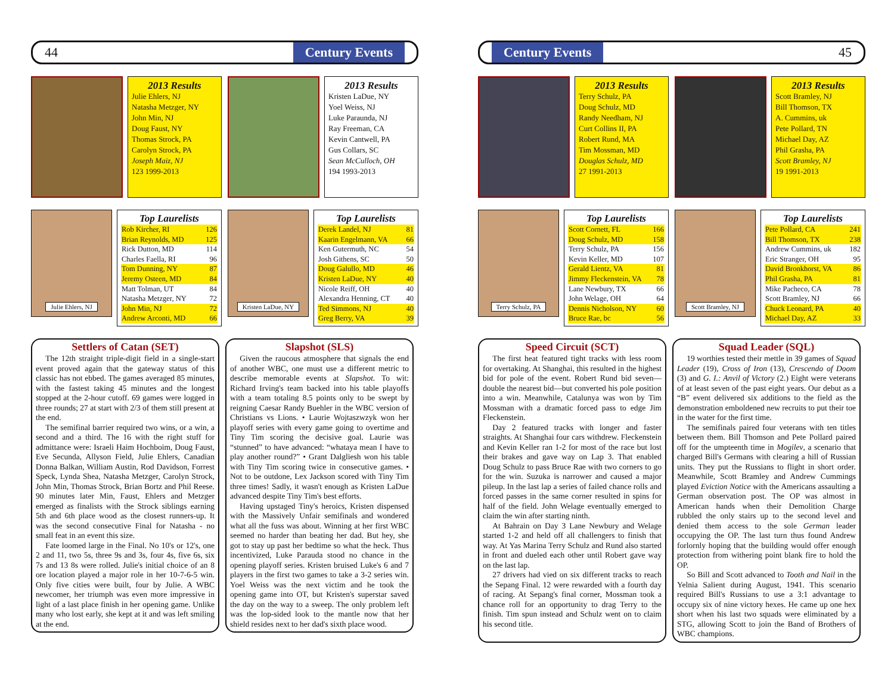44 Century Events
2013 Results
Julie Ehlers, NJ
Natasha Metzger, NY
John Min, NJ
Doug Faust, NY
Thomas Strock, PA
Carolyn Strock, PA
Joseph Maiz, NJ
123 1999-2013
2013 Results
Kristen LaDue, NY
Yoel Weiss, NJ
Luke Paraunda, NJ
Ray Freeman, CA
Kevin Cantwell, PA
Gus Collars, SC
Sean McCulloch, OH
194 1993-2013
Julie Ehlers, NJ
Top Laurelists
| Rob Kircher, RI | 126 |
| Brian Reynolds, MD | 125 |
| Rick Dutton, MD | 114 |
| Charles Faella, RI | 96 |
| Tom Dunning, NY | 87 |
| Jeremy Osteen, MD | 84 |
| Matt Tolman, UT | 84 |
| Natasha Metzger, NY | 72 |
| John Min, NJ | 72 |
| Andrew Arconti, MD | 66 |
Kristen LaDue, NY
Top Laurelists
| Derek Landel, NJ | 81 |
| Kaarin Engelmann, VA | 66 |
| Ken Gutermuth, NC | 54 |
| Josh Githens, SC | 50 |
| Doug Galullo, MD | 46 |
| Kristen LaDue, NY | 40 |
| Nicole Reiff, OH | 40 |
| Alexandra Henning, CT | 40 |
| Ted Simmons, NJ | 40 |
| Greg Berry, VA | 39 |
Settlers of Catan (SET)
The 12th straight triple-digit field in a single-start event proved again that the gateway status of this classic has not ebbed. The games averaged 85 minutes, with the fastest taking 45 minutes and the longest stopped at the 2-hour cutoff. 69 games were logged in three rounds; 27 at start with 2/3 of them still present at the end.
The semifinal barrier required two wins, or a win, a second and a third. The 16 with the right stuff for admittance were: Israeli Haim Hochboim, Doug Faust, Eve Secunda, Allyson Field, Julie Ehlers, Canadian Donna Balkan, William Austin, Rod Davidson, Forrest Speck, Lynda Shea, Natasha Metzger, Carolyn Strock, John Min, Thomas Strock, Brian Bortz and Phil Reese. 90 minutes later Min, Faust, Ehlers and Metzger emerged as finalists with the Strock siblings earning 5th and 6th place wood as the closest runners-up. It was the second consecutive Final for Natasha - no small feat in an event this size.
Fate loomed large in the Final. No 10's or 12's, one 2 and 11, two 5s, three 9s and 3s, four 4s, five 6s, six 7s and 13 8s were rolled. Julie's initial choice of an 8 ore location played a major role in her 10-7-6-5 win. Only five cities were built, four by Julie. A WBC newcomer, her triumph was even more impressive in light of a last place finish in her opening game. Unlike many who lost early, she kept at it and was left smiling at the end.
Slapshot (SLS)
Given the raucous atmosphere that signals the end of another WBC, one must use a different metric to describe memorable events at Slapshot. To wit: Richard Irving's team backed into his table playoffs with a team totaling 8.5 points only to be swept by reigning Caesar Randy Buehler in the WBC version of Christians vs Lions. • Laurie Wojtaszwzyk won her playoff series with every game going to overtime and Tiny Tim scoring the decisive goal. Laurie was “stunned” to have advanced: “whataya mean I have to play another round?” • Grant Dalgliesh won his table with Tiny Tim scoring twice in consecutive games. • Not to be outdone, Lex Jackson scored with Tiny Tim three times! Sadly, it wasn't enough as Kristen LaDue advanced despite Tiny Tim's best efforts.
Having upstaged Tiny's heroics, Kristen dispensed with the Massively Unfair semifinals and wondered what all the fuss was about. Winning at her first WBC seemed no harder than beating her dad. But hey, she got to stay up past her bedtime so what the heck. Thus incentivized, Luke Parauda stood no chance in the opening playoff series. Kristen bruised Luke's 6 and 7 players in the first two games to take a 3-2 series win. Yoel Weiss was the next victim and he took the opening game into OT, but Kristen's superstar saved the day on the way to a sweep. The only problem left was the lop-sided look to the mantle now that her shield resides next to her dad's sixth place wood.
Century Events 45
2013 Results
Terry Schulz, PA
Doug Schulz, MD
Randy Needham, NJ
Curt Collins II, PA
Robert Rund, MA
Tim Mossman, MD
Douglas Schulz, MD
27 1991-2013
2013 Results
Scott Bramley, NJ
Bill Thomson, TX
A. Cummins, uk
Pete Pollard, TN
Michael Day, AZ
Phil Grasha, PA
Scott Bramley, NJ
19 1991-2013
Terry Schulz, PA
Top Laurelists
| Scott Cornett, FL | 166 |
| Doug Schulz, MD | 158 |
| Terry Schulz, PA | 156 |
| Kevin Keller, MD | 107 |
| Gerald Lientz, VA | 81 |
| Jimmy Fleckenstein, VA | 78 |
| Lane Newbury, TX | 66 |
| John Welage, OH | 64 |
| Dennis Nicholson, NY | 60 |
| Bruce Rae, bc | 56 |
Scott Bramley, NJ
Top Laurelists
| Pete Pollard, CA | 241 |
| Bill Thomson, TX | 238 |
| Andrew Cummins, uk | 182 |
| Eric Stranger, OH | 95 |
| David Bronkhorst, VA | 86 |
| Phil Grasha, PA | 81 |
| Mike Pacheco, CA | 78 |
| Scott Bramley, NJ | 66 |
| Chuck Leonard, PA | 40 |
| Michael Day, AZ | 33 |
Speed Circuit (SCT)
The first heat featured tight tracks with less room for overtaking. At Shanghai, this resulted in the highest bid for pole of the event. Robert Rund bid seven—double the nearest bid—but converted his pole position into a win. Meanwhile, Catalunya was won by Tim Mossman with a dramatic forced pass to edge Jim Fleckenstein.
Day 2 featured tracks with longer and faster straights. At Shanghai four cars withdrew. Fleckenstein and Kevin Keller ran 1-2 for most of the race but lost their brakes and gave way on Lap 3. That enabled Doug Schulz to pass Bruce Rae with two corners to go for the win. Suzuka is narrower and caused a major pileup. In the last lap a series of failed chance rolls and forced passes in the same corner resulted in spins for half of the field. John Welage eventually emerged to claim the win after starting ninth.
At Bahrain on Day 3 Lane Newbury and Welage started 1-2 and held off all challengers to finish that way. At Yas Marina Terry Schulz and Rund also started in front and dueled each other until Robert gave way on the last lap.
27 drivers had vied on six different tracks to reach the Sepang Final. 12 were rewarded with a fourth day of racing. At Sepang's final corner, Mossman took a chance roll for an opportunity to drag Terry to the finish. Tim spun instead and Schulz went on to claim his second title.
Squad Leader (SQL)
19 worthies tested their mettle in 39 games of Squad Leader (19), Cross of Iron (13), Crescendo of Doom (3) and G. I.: Anvil of Victory (2.) Eight were veterans of at least seven of the past eight years. Our debut as a “B” event delivered six additions to the field as the demonstration emboldened new recruits to put their toe in the water for the first time.
The semifinals paired four veterans with ten titles between them. Bill Thomson and Pete Pollard paired off for the umpteenth time in Mogilev, a scenario that charged Bill's Germans with clearing a hill of Russian units. They put the Russians to flight in short order. Meanwhile, Scott Bramley and Andrew Cummings played Eviction Notice with the Americans assaulting a German observation post. The OP was almost in American hands when their Demolition Charge rubbled the only stairs up to the second level and denied them access to the sole German leader occupying the OP. The last turn thus found Andrew forlornly hoping that the building would offer enough protection from withering point blank fire to hold the OP.
So Bill and Scott advanced to Tooth and Nail in the Yelnia Salient during August, 1941. This scenario required Bill's Russians to use a 3:1 advantage to occupy six of nine victory hexes. He came up one hex short when his last two squads were eliminated by a STG, allowing Scott to join the Band of Brothers of WBC champions.